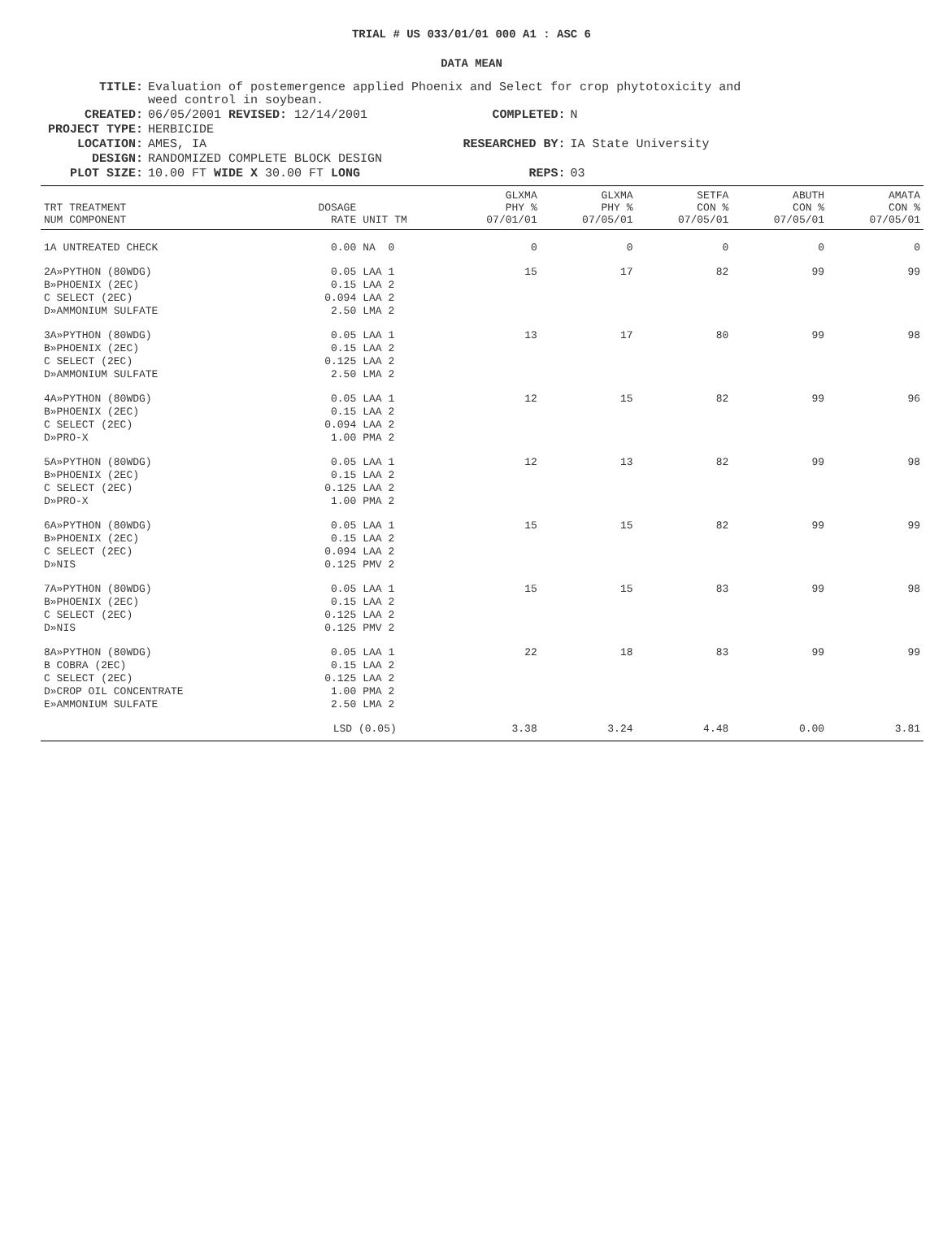TRIAL # US 033/01/01 000 A1 : ASC 6
DATA MEAN
| TITLE: | Evaluation of postemergence applied Phoenix and Select for crop phytotoxicity and weed control in soybean. | | |
| CREATED: | 06/05/2001 REVISED: 12/14/2001 | COMPLETED: | N |
| PROJECT TYPE: | HERBICIDE | | |
| LOCATION: | AMES, IA | RESEARCHED BY: | IA State University |
| DESIGN: | RANDOMIZED COMPLETE BLOCK DESIGN | | |
| PLOT SIZE: | 10.00 FT WIDE X 30.00 FT LONG | REPS: | 03 |
| TRT TREATMENT NUM COMPONENT | DOSAGE RATE | UNIT TM | GLXMA PHY % 07/01/01 | GLXMA PHY % 07/05/01 | SETFA CON % 07/05/01 | ABUTH CON % 07/05/01 | AMATA CON % 07/05/01 |
| --- | --- | --- | --- | --- | --- | --- | --- |
| 1A UNTREATED CHECK | 0.00 | NA 0 | 0 | 0 | 0 | 0 | 0 |
| 2A»PYTHON (80WDG) B»PHOENIX (2EC) C SELECT (2EC) D»AMMONIUM SULFATE | 0.05 0.15 0.094 2.50 | LAA 1 LAA 2 LAA 2 LMA 2 | 15 | 17 | 82 | 99 | 99 |
| 3A»PYTHON (80WDG) B»PHOENIX (2EC) C SELECT (2EC) D»AMMONIUM SULFATE | 0.05 0.15 0.125 2.50 | LAA 1 LAA 2 LAA 2 LMA 2 | 13 | 17 | 80 | 99 | 98 |
| 4A»PYTHON (80WDG) B»PHOENIX (2EC) C SELECT (2EC) D»PRO-X | 0.05 0.15 0.094 1.00 | LAA 1 LAA 2 LAA 2 PMA 2 | 12 | 15 | 82 | 99 | 96 |
| 5A»PYTHON (80WDG) B»PHOENIX (2EC) C SELECT (2EC) D»PRO-X | 0.05 0.15 0.125 1.00 | LAA 1 LAA 2 LAA 2 PMA 2 | 12 | 13 | 82 | 99 | 98 |
| 6A»PYTHON (80WDG) B»PHOENIX (2EC) C SELECT (2EC) D»NIS | 0.05 0.15 0.094 0.125 | LAA 1 LAA 2 LAA 2 PMV 2 | 15 | 15 | 82 | 99 | 99 |
| 7A»PYTHON (80WDG) B»PHOENIX (2EC) C SELECT (2EC) D»NIS | 0.05 0.15 0.125 0.125 | LAA 1 LAA 2 LAA 2 PMV 2 | 15 | 15 | 83 | 99 | 98 |
| 8A»PYTHON (80WDG) B COBRA (2EC) C SELECT (2EC) D»CROP OIL CONCENTRATE E»AMMONIUM SULFATE | 0.05 0.15 0.125 1.00 2.50 | LAA 1 LAA 2 LAA 2 PMA 2 LMA 2 | 22 | 18 | 83 | 99 | 99 |
| | LSD (0.05) | | 3.38 | 3.24 | 4.48 | 0.00 | 3.81 |